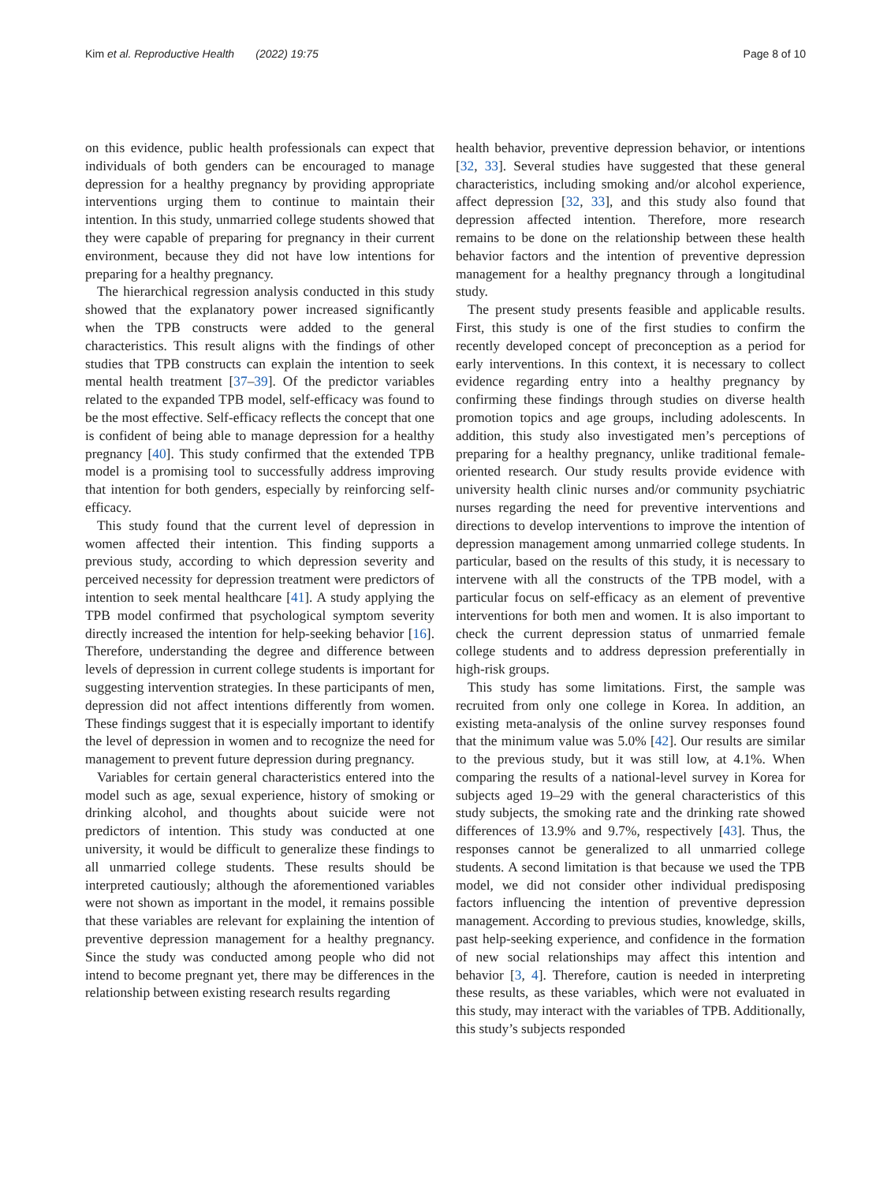Kim et al. Reproductive Health (2022) 19:75 Page 8 of 10
on this evidence, public health professionals can expect that individuals of both genders can be encouraged to manage depression for a healthy pregnancy by providing appropriate interventions urging them to continue to maintain their intention. In this study, unmarried college students showed that they were capable of preparing for pregnancy in their current environment, because they did not have low intentions for preparing for a healthy pregnancy.
The hierarchical regression analysis conducted in this study showed that the explanatory power increased significantly when the TPB constructs were added to the general characteristics. This result aligns with the findings of other studies that TPB constructs can explain the intention to seek mental health treatment [37–39]. Of the predictor variables related to the expanded TPB model, self-efficacy was found to be the most effective. Self-efficacy reflects the concept that one is confident of being able to manage depression for a healthy pregnancy [40]. This study confirmed that the extended TPB model is a promising tool to successfully address improving that intention for both genders, especially by reinforcing self-efficacy.
This study found that the current level of depression in women affected their intention. This finding supports a previous study, according to which depression severity and perceived necessity for depression treatment were predictors of intention to seek mental healthcare [41]. A study applying the TPB model confirmed that psychological symptom severity directly increased the intention for help-seeking behavior [16]. Therefore, understanding the degree and difference between levels of depression in current college students is important for suggesting intervention strategies. In these participants of men, depression did not affect intentions differently from women. These findings suggest that it is especially important to identify the level of depression in women and to recognize the need for management to prevent future depression during pregnancy.
Variables for certain general characteristics entered into the model such as age, sexual experience, history of smoking or drinking alcohol, and thoughts about suicide were not predictors of intention. This study was conducted at one university, it would be difficult to generalize these findings to all unmarried college students. These results should be interpreted cautiously; although the aforementioned variables were not shown as important in the model, it remains possible that these variables are relevant for explaining the intention of preventive depression management for a healthy pregnancy. Since the study was conducted among people who did not intend to become pregnant yet, there may be differences in the relationship between existing research results regarding
health behavior, preventive depression behavior, or intentions [32, 33]. Several studies have suggested that these general characteristics, including smoking and/or alcohol experience, affect depression [32, 33], and this study also found that depression affected intention. Therefore, more research remains to be done on the relationship between these health behavior factors and the intention of preventive depression management for a healthy pregnancy through a longitudinal study.
The present study presents feasible and applicable results. First, this study is one of the first studies to confirm the recently developed concept of preconception as a period for early interventions. In this context, it is necessary to collect evidence regarding entry into a healthy pregnancy by confirming these findings through studies on diverse health promotion topics and age groups, including adolescents. In addition, this study also investigated men’s perceptions of preparing for a healthy pregnancy, unlike traditional female-oriented research. Our study results provide evidence with university health clinic nurses and/or community psychiatric nurses regarding the need for preventive interventions and directions to develop interventions to improve the intention of depression management among unmarried college students. In particular, based on the results of this study, it is necessary to intervene with all the constructs of the TPB model, with a particular focus on self-efficacy as an element of preventive interventions for both men and women. It is also important to check the current depression status of unmarried female college students and to address depression preferentially in high-risk groups.
This study has some limitations. First, the sample was recruited from only one college in Korea. In addition, an existing meta-analysis of the online survey responses found that the minimum value was 5.0% [42]. Our results are similar to the previous study, but it was still low, at 4.1%. When comparing the results of a national-level survey in Korea for subjects aged 19–29 with the general characteristics of this study subjects, the smoking rate and the drinking rate showed differences of 13.9% and 9.7%, respectively [43]. Thus, the responses cannot be generalized to all unmarried college students. A second limitation is that because we used the TPB model, we did not consider other individual predisposing factors influencing the intention of preventive depression management. According to previous studies, knowledge, skills, past help-seeking experience, and confidence in the formation of new social relationships may affect this intention and behavior [3, 4]. Therefore, caution is needed in interpreting these results, as these variables, which were not evaluated in this study, may interact with the variables of TPB. Additionally, this study’s subjects responded